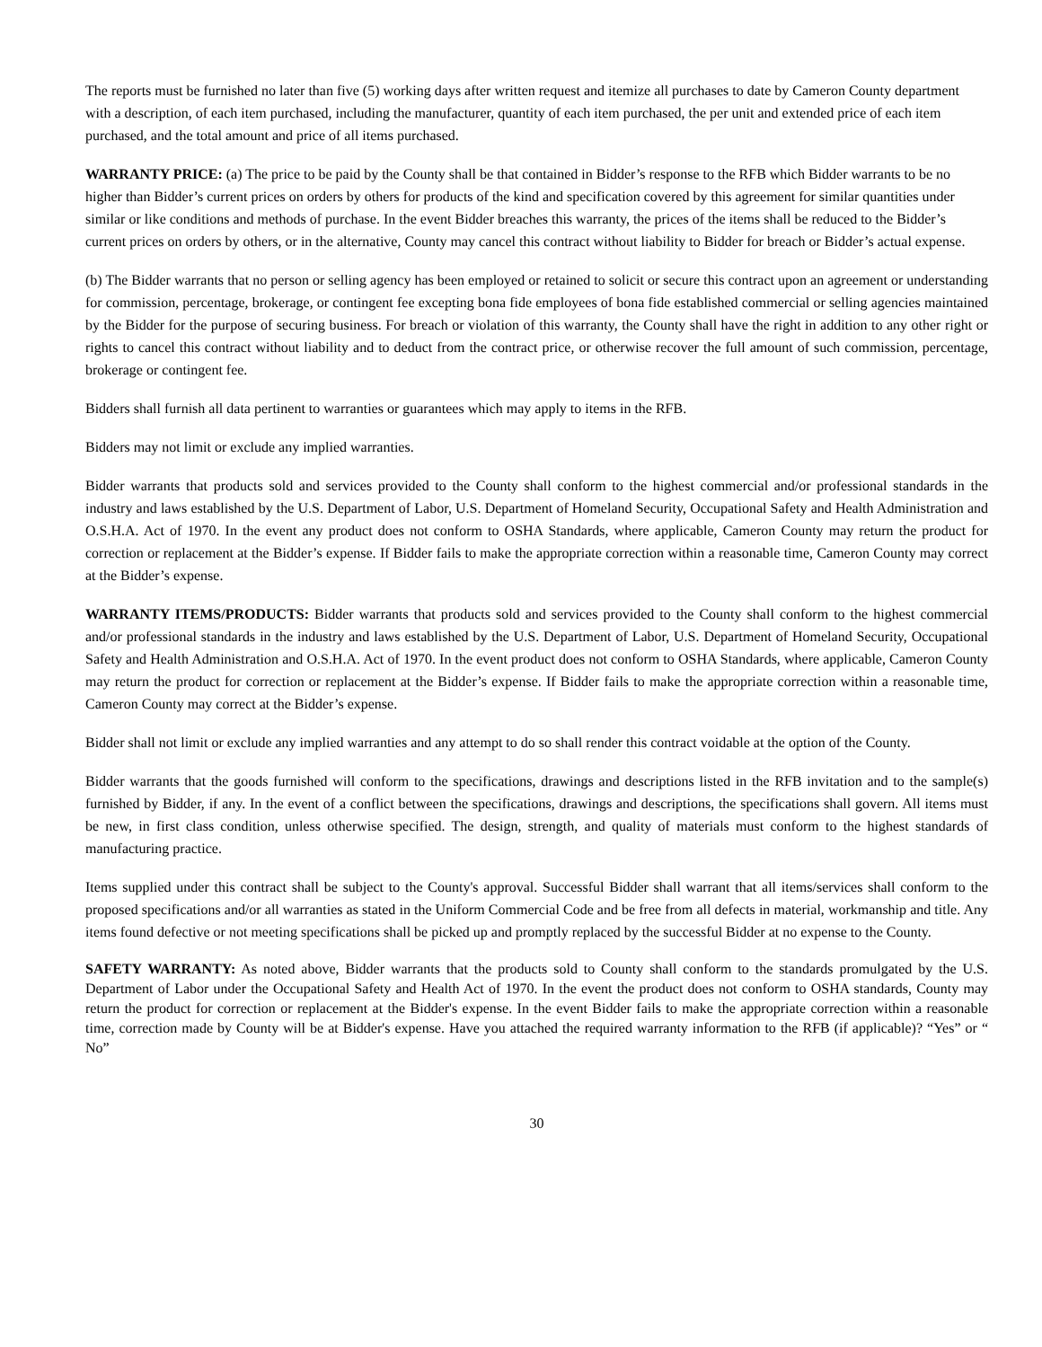The reports must be furnished no later than five (5) working days after written request and itemize all purchases to date by Cameron County department with a description, of each item purchased, including the manufacturer, quantity of each item purchased, the per unit and extended price of each item purchased, and the total amount and price of all items purchased.
WARRANTY PRICE: (a) The price to be paid by the County shall be that contained in Bidder’s response to the RFB which Bidder warrants to be no higher than Bidder’s current prices on orders by others for products of the kind and specification covered by this agreement for similar quantities under similar or like conditions and methods of purchase. In the event Bidder breaches this warranty, the prices of the items shall be reduced to the Bidder’s current prices on orders by others, or in the alternative, County may cancel this contract without liability to Bidder for breach or Bidder’s actual expense.
(b) The Bidder warrants that no person or selling agency has been employed or retained to solicit or secure this contract upon an agreement or understanding for commission, percentage, brokerage, or contingent fee excepting bona fide employees of bona fide established commercial or selling agencies maintained by the Bidder for the purpose of securing business. For breach or violation of this warranty, the County shall have the right in addition to any other right or rights to cancel this contract without liability and to deduct from the contract price, or otherwise recover the full amount of such commission, percentage, brokerage or contingent fee.
Bidders shall furnish all data pertinent to warranties or guarantees which may apply to items in the RFB.
Bidders may not limit or exclude any implied warranties.
Bidder warrants that products sold and services provided to the County shall conform to the highest commercial and/or professional standards in the industry and laws established by the U.S. Department of Labor, U.S. Department of Homeland Security, Occupational Safety and Health Administration and O.S.H.A. Act of 1970. In the event any product does not conform to OSHA Standards, where applicable, Cameron County may return the product for correction or replacement at the Bidder’s expense. If Bidder fails to make the appropriate correction within a reasonable time, Cameron County may correct at the Bidder’s expense.
WARRANTY ITEMS/PRODUCTS: Bidder warrants that products sold and services provided to the County shall conform to the highest commercial and/or professional standards in the industry and laws established by the U.S. Department of Labor, U.S. Department of Homeland Security, Occupational Safety and Health Administration and O.S.H.A. Act of 1970. In the event product does not conform to OSHA Standards, where applicable, Cameron County may return the product for correction or replacement at the Bidder’s expense. If Bidder fails to make the appropriate correction within a reasonable time, Cameron County may correct at the Bidder’s expense.
Bidder shall not limit or exclude any implied warranties and any attempt to do so shall render this contract voidable at the option of the County.
Bidder warrants that the goods furnished will conform to the specifications, drawings and descriptions listed in the RFB invitation and to the sample(s) furnished by Bidder, if any. In the event of a conflict between the specifications, drawings and descriptions, the specifications shall govern. All items must be new, in first class condition, unless otherwise specified. The design, strength, and quality of materials must conform to the highest standards of manufacturing practice.
Items supplied under this contract shall be subject to the County's approval. Successful Bidder shall warrant that all items/services shall conform to the proposed specifications and/or all warranties as stated in the Uniform Commercial Code and be free from all defects in material, workmanship and title. Any items found defective or not meeting specifications shall be picked up and promptly replaced by the successful Bidder at no expense to the County.
SAFETY WARRANTY: As noted above, Bidder warrants that the products sold to County shall conform to the standards promulgated by the U.S. Department of Labor under the Occupational Safety and Health Act of 1970. In the event the product does not conform to OSHA standards, County may return the product for correction or replacement at the Bidder's expense. In the event Bidder fails to make the appropriate correction within a reasonable time, correction made by County will be at Bidder's expense. Have you attached the required warranty information to the RFB (if applicable)? “Yes” or “ No”
30